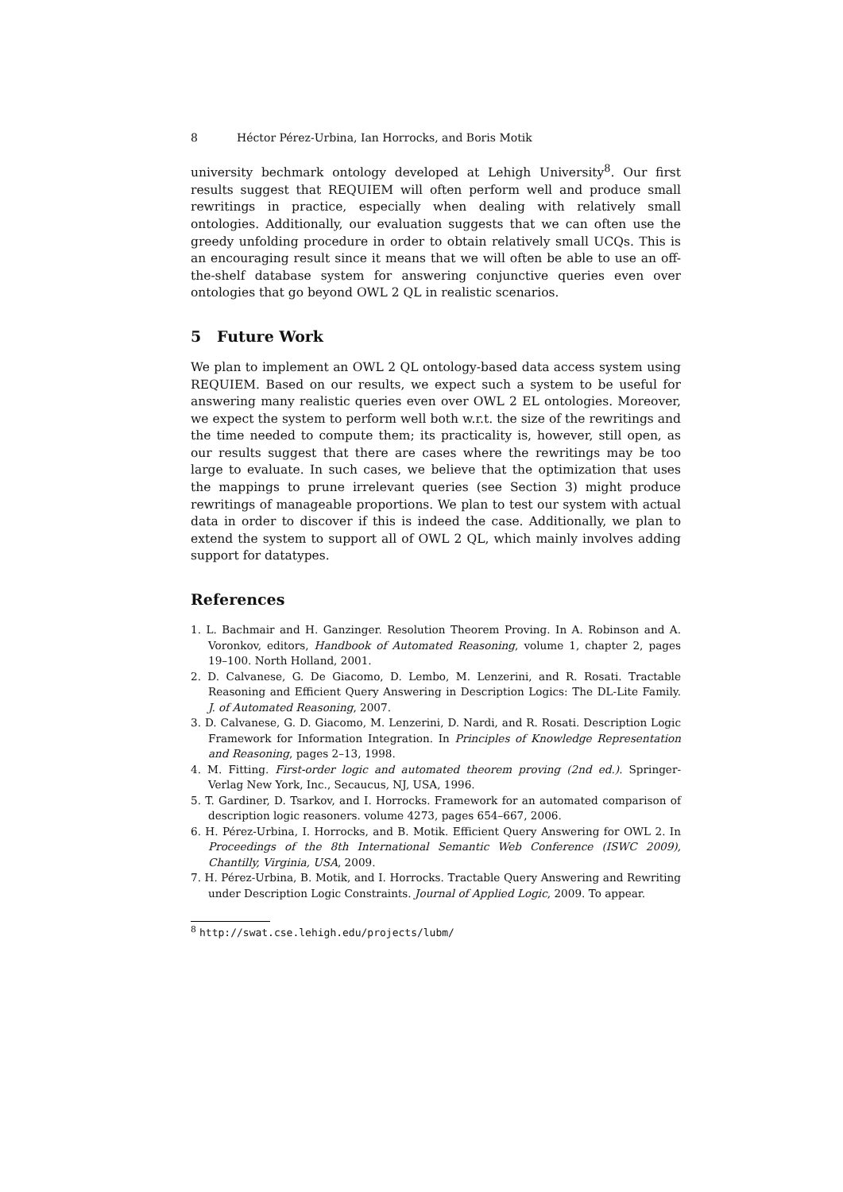8 Héctor Pérez-Urbina, Ian Horrocks, and Boris Motik
university bechmark ontology developed at Lehigh University<sup>8</sup>. Our first results suggest that REQUIEM will often perform well and produce small rewritings in practice, especially when dealing with relatively small ontologies. Additionally, our evaluation suggests that we can often use the greedy unfolding procedure in order to obtain relatively small UCQs. This is an encouraging result since it means that we will often be able to use an off-the-shelf database system for answering conjunctive queries even over ontologies that go beyond OWL 2 QL in realistic scenarios.
5 Future Work
We plan to implement an OWL 2 QL ontology-based data access system using REQUIEM. Based on our results, we expect such a system to be useful for answering many realistic queries even over OWL 2 EL ontologies. Moreover, we expect the system to perform well both w.r.t. the size of the rewritings and the time needed to compute them; its practicality is, however, still open, as our results suggest that there are cases where the rewritings may be too large to evaluate. In such cases, we believe that the optimization that uses the mappings to prune irrelevant queries (see Section 3) might produce rewritings of manageable proportions. We plan to test our system with actual data in order to discover if this is indeed the case. Additionally, we plan to extend the system to support all of OWL 2 QL, which mainly involves adding support for datatypes.
References
1. L. Bachmair and H. Ganzinger. Resolution Theorem Proving. In A. Robinson and A. Voronkov, editors, Handbook of Automated Reasoning, volume 1, chapter 2, pages 19–100. North Holland, 2001.
2. D. Calvanese, G. De Giacomo, D. Lembo, M. Lenzerini, and R. Rosati. Tractable Reasoning and Efficient Query Answering in Description Logics: The DL-Lite Family. J. of Automated Reasoning, 2007.
3. D. Calvanese, G. D. Giacomo, M. Lenzerini, D. Nardi, and R. Rosati. Description Logic Framework for Information Integration. In Principles of Knowledge Representation and Reasoning, pages 2–13, 1998.
4. M. Fitting. First-order logic and automated theorem proving (2nd ed.). Springer-Verlag New York, Inc., Secaucus, NJ, USA, 1996.
5. T. Gardiner, D. Tsarkov, and I. Horrocks. Framework for an automated comparison of description logic reasoners. volume 4273, pages 654–667, 2006.
6. H. Pérez-Urbina, I. Horrocks, and B. Motik. Efficient Query Answering for OWL 2. In Proceedings of the 8th International Semantic Web Conference (ISWC 2009), Chantilly, Virginia, USA, 2009.
7. H. Pérez-Urbina, B. Motik, and I. Horrocks. Tractable Query Answering and Rewriting under Description Logic Constraints. Journal of Applied Logic, 2009. To appear.
<sup>8</sup> http://swat.cse.lehigh.edu/projects/lubm/